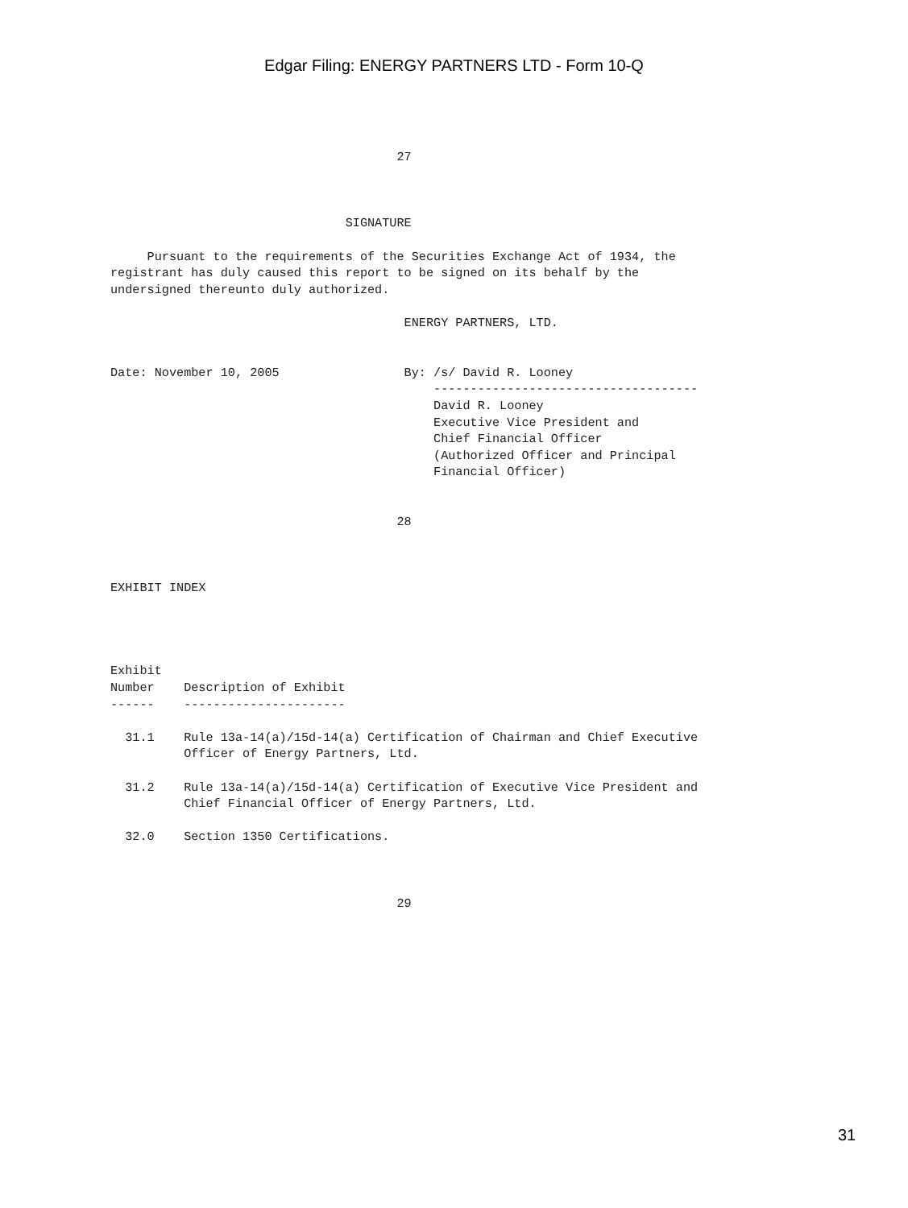Edgar Filing: ENERGY PARTNERS LTD - Form 10-Q
                                       27



                                SIGNATURE

     Pursuant to the requirements of the Securities Exchange Act of 1934, the
registrant has duly caused this report to be signed on its behalf by the
undersigned thereunto duly authorized.

                                        ENERGY PARTNERS, LTD.


Date: November 10, 2005                 By: /s/ David R. Looney
                                            ------------------------------------
                                            David R. Looney
                                            Executive Vice President and
                                            Chief Financial Officer
                                            (Authorized Officer and Principal
                                            Financial Officer)


                                       28



EXHIBIT INDEX




Exhibit
Number    Description of Exhibit
------    ----------------------

  31.1    Rule 13a-14(a)/15d-14(a) Certification of Chairman and Chief Executive
          Officer of Energy Partners, Ltd.

  31.2    Rule 13a-14(a)/15d-14(a) Certification of Executive Vice President and
          Chief Financial Officer of Energy Partners, Ltd.

  32.0    Section 1350 Certifications.



                                       29
31